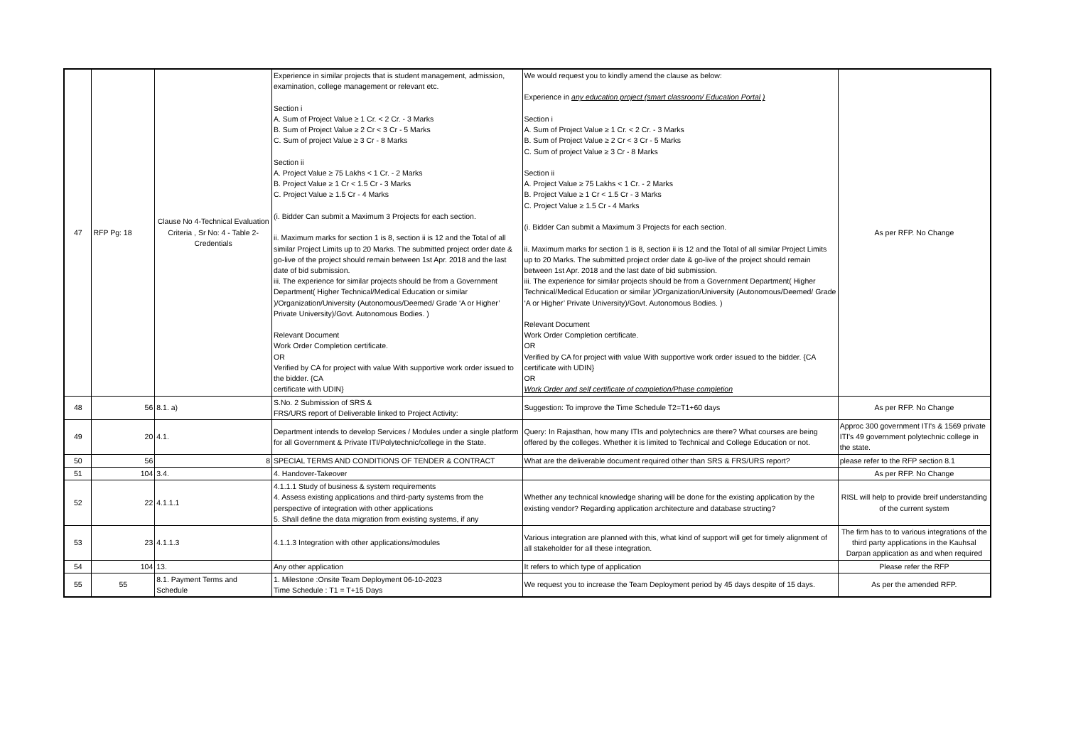| 47 | RFP Pg: 18 | Clause No 4-Technical Evaluation Criteria , Sr No: 4 - Table 2- Credentials | Experience in similar projects that is student management, admission, examination, college management or relevant etc. Section i A. Sum of Project Value ≥ 1 Cr. < 2 Cr. - 3 Marks B. Sum of Project Value ≥ 2 Cr < 3 Cr - 5 Marks C. Sum of project Value ≥ 3 Cr - 8 Marks Section ii A. Project Value ≥ 75 Lakhs < 1 Cr. - 2 Marks B. Project Value ≥ 1 Cr < 1.5 Cr - 3 Marks C. Project Value ≥ 1.5 Cr - 4 Marks (i. Bidder Can submit a Maximum 3 Projects for each section. ii. Maximum marks for section 1 is 8, section ii is 12 and the Total of all similar Project Limits up to 20 Marks. The submitted project order date & go-live of the project should remain between 1st Apr. 2018 and the last date of bid submission. iii. The experience for similar projects should be from a Government Department( Higher Technical/Medical Education or similar )/Organization/University (Autonomous/Deemed/ Grade ‘A or Higher’ Private University)/Govt. Autonomous Bodies. ) Relevant Document Work Order Completion certificate. OR Verified by CA for project with value With supportive work order issued to the bidder. {CA certificate with UDIN} | We would request you to kindly amend the clause as below: Experience in any education project (smart classroom/ Education Portal ) Section i A. Sum of Project Value ≥ 1 Cr. < 2 Cr. - 3 Marks B. Sum of Project Value ≥ 2 Cr < 3 Cr - 5 Marks C. Sum of project Value ≥ 3 Cr - 8 Marks Section ii A. Project Value ≥ 75 Lakhs < 1 Cr. - 2 Marks B. Project Value ≥ 1 Cr < 1.5 Cr - 3 Marks C. Project Value ≥ 1.5 Cr - 4 Marks (i. Bidder Can submit a Maximum 3 Projects for each section. ii. Maximum marks for section 1 is 8, section ii is 12 and the Total of all similar Project Limits up to 20 Marks. The submitted project order date & go-live of the project should remain between 1st Apr. 2018 and the last date of bid submission. iii. The experience for similar projects should be from a Government Department( Higher Technical/Medical Education or similar )/Organization/University (Autonomous/Deemed/ Grade ‘A or Higher’ Private University)/Govt. Autonomous Bodies. ) Relevant Document Work Order Completion certificate. OR Verified by CA for project with value With supportive work order issued to the bidder. {CA certificate with UDIN} OR Work Order and self certificate of completion/Phase completion | As per RFP. No Change |
| 48 | 56 | 8.1. a) | S.No. 2 Submission of SRS & FRS/URS report of Deliverable linked to Project Activity: | Suggestion: To improve the Time Schedule T2=T1+60 days | As per RFP. No Change |
| 49 | 20 | 4.1. | Department intends to develop Services / Modules under a single platform for all Government & Private ITI/Polytechnic/college in the State. | Query: In Rajasthan, how many ITIs and polytechnics are there? What courses are being offered by the colleges. Whether it is limited to Technical and College Education or not. | Approc 300 government ITI's & 1569 private ITI's 49 government polytechnic college in the state. |
| 50 | 56 | 8 | SPECIAL TERMS AND CONDITIONS OF TENDER & CONTRACT | What are the deliverable document required other than SRS & FRS/URS report? | please refer to the RFP section 8.1 |
| 51 | 104 | 3.4. | 4. Handover-Takeover | | As per RFP. No Change |
| 52 | 22 | 4.1.1.1 | 4.1.1.1 Study of business & system requirements 4. Assess existing applications and third-party systems from the perspective of integration with other applications 5. Shall define the data migration from existing systems, if any | Whether any technical knowledge sharing will be done for the existing application by the existing vendor? Regarding application architecture and database structing? | RISL will help to provide breif understanding of the current system |
| 53 | 23 | 4.1.1.3 | 4.1.1.3 Integration with other applications/modules | Various integration are planned with this, what kind of support will get for timely alignment of all stakeholder for all these integration. | The firm has to to various integrations of the third party applications in the Kauhsal Darpan application as and when required |
| 54 | 104 | 13. | Any other application | It refers to which type of application | Please refer the RFP |
| 55 | 55 | 8.1. Payment Terms and Schedule | 1. Milestone :Onsite Team Deployment 06-10-2023 Time Schedule : T1 = T+15 Days | We request you to increase the Team Deployment period by 45 days despite of 15 days. | As per the amended RFP. |